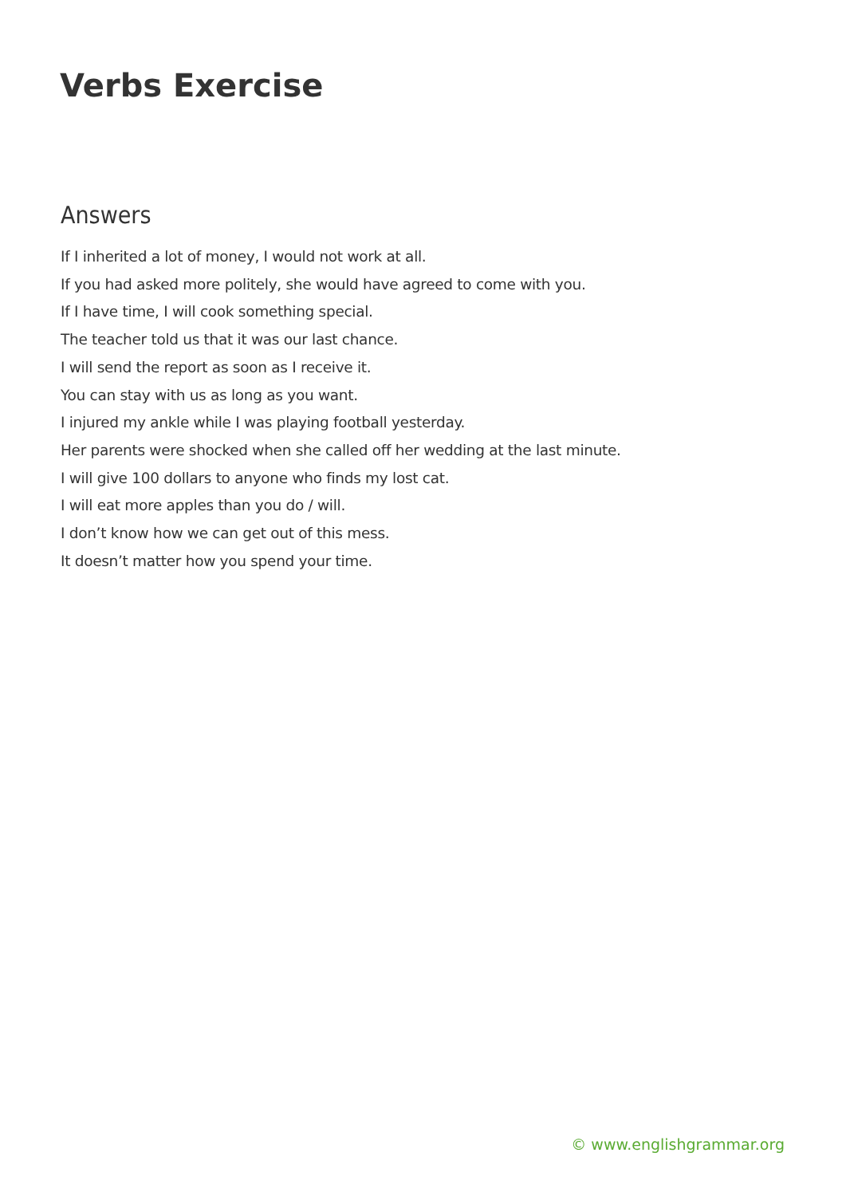Verbs Exercise
Answers
If I inherited a lot of money, I would not work at all.
If you had asked more politely, she would have agreed to come with you.
If I have time, I will cook something special.
The teacher told us that it was our last chance.
I will send the report as soon as I receive it.
You can stay with us as long as you want.
I injured my ankle while I was playing football yesterday.
Her parents were shocked when she called off her wedding at the last minute.
I will give 100 dollars to anyone who finds my lost cat.
I will eat more apples than you do / will.
I don’t know how we can get out of this mess.
It doesn’t matter how you spend your time.
© www.englishgrammar.org